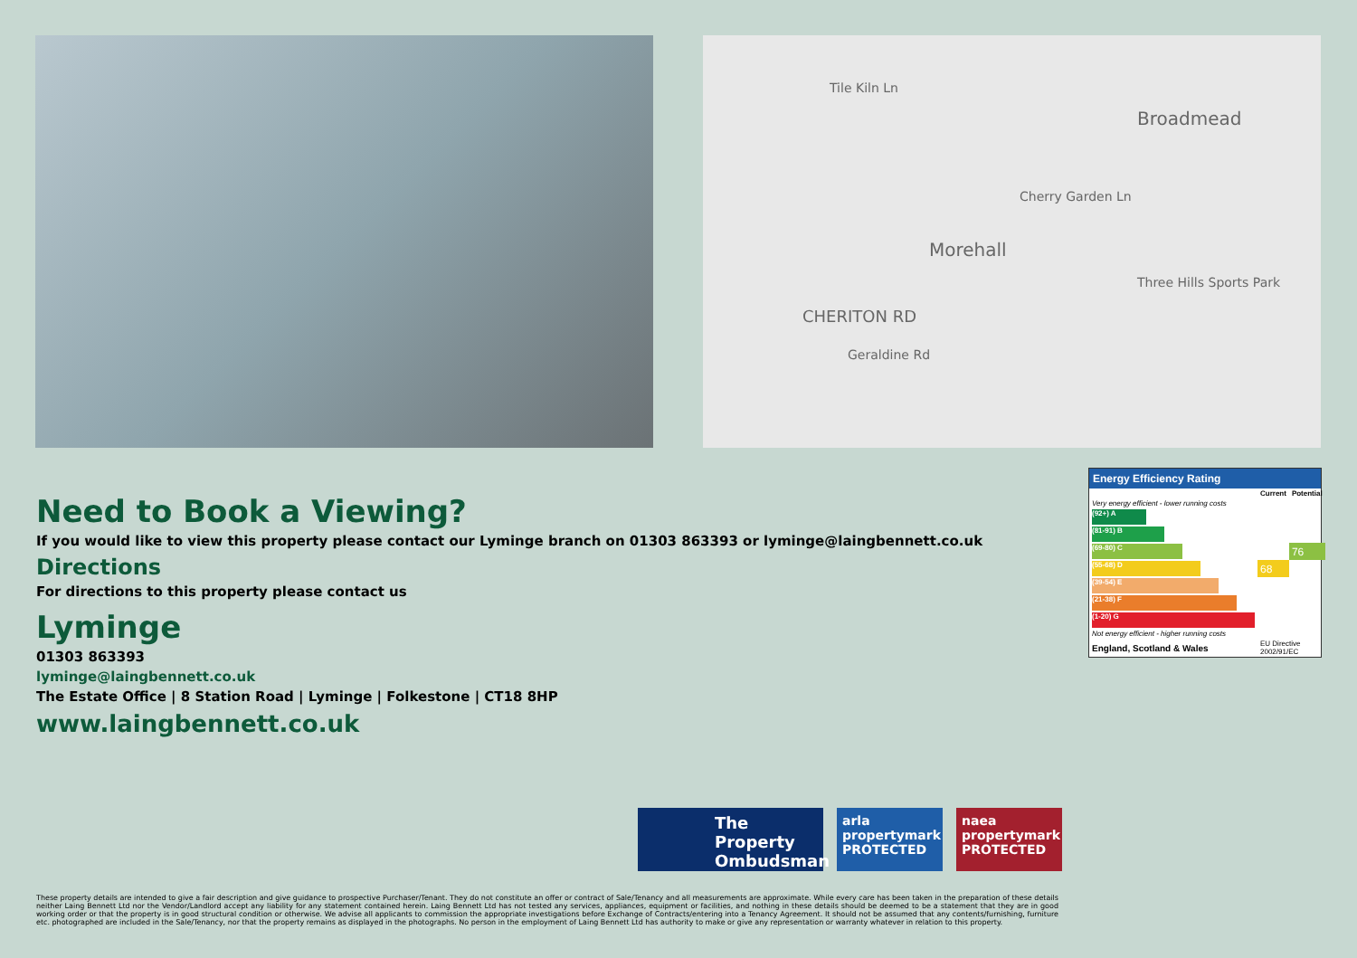Tile Kiln Ln
Broadmead
Morehall
CHERITON RD
Three Hills Sports Park
Cherry Garden Ln
Geraldine Rd
Need to Book a Viewing?
If you would like to view this property please contact our Lyminge branch on 01303 863393 or lyminge@laingbennett.co.uk
Directions
For directions to this property please contact us
Lyminge
01303 863393
lyminge@laingbennett.co.uk
The Estate Office | 8 Station Road | Lyminge | Folkestone | CT18 8HP
www.laingbennett.co.uk
Energy Efficiency Rating
| | Current | Potential |
| --- | --- | --- |
| Very energy efficient - lower running costs | | |
| (92+) A | | |
| (81-91) B | | |
| (69-80) C | | 76 |
| (55-68) D | 68 | |
| (39-54) E | | |
| (21-38) F | | |
| (1-20) G | | |
| Not energy efficient - higher running costs | | |
| England, Scotland & Wales | EU Directive 2002/91/EC | |
The Property Ombudsman
arla propertymark PROTECTED
naea propertymark PROTECTED
These property details are intended to give a fair description and give guidance to prospective Purchaser/Tenant. They do not constitute an offer or contract of Sale/Tenancy and all measurements are approximate. While every care has been taken in the preparation of these details neither Laing Bennett Ltd nor the Vendor/Landlord accept any liability for any statement contained herein. Laing Bennett Ltd has not tested any services, appliances, equipment or facilities, and nothing in these details should be deemed to be a statement that they are in good working order or that the property is in good structural condition or otherwise. We advise all applicants to commission the appropriate investigations before Exchange of Contracts/entering into a Tenancy Agreement. It should not be assumed that any contents/furnishing, furniture etc. photographed are included in the Sale/Tenancy, nor that the property remains as displayed in the photographs. No person in the employment of Laing Bennett Ltd has authority to make or give any representation or warranty whatever in relation to this property.